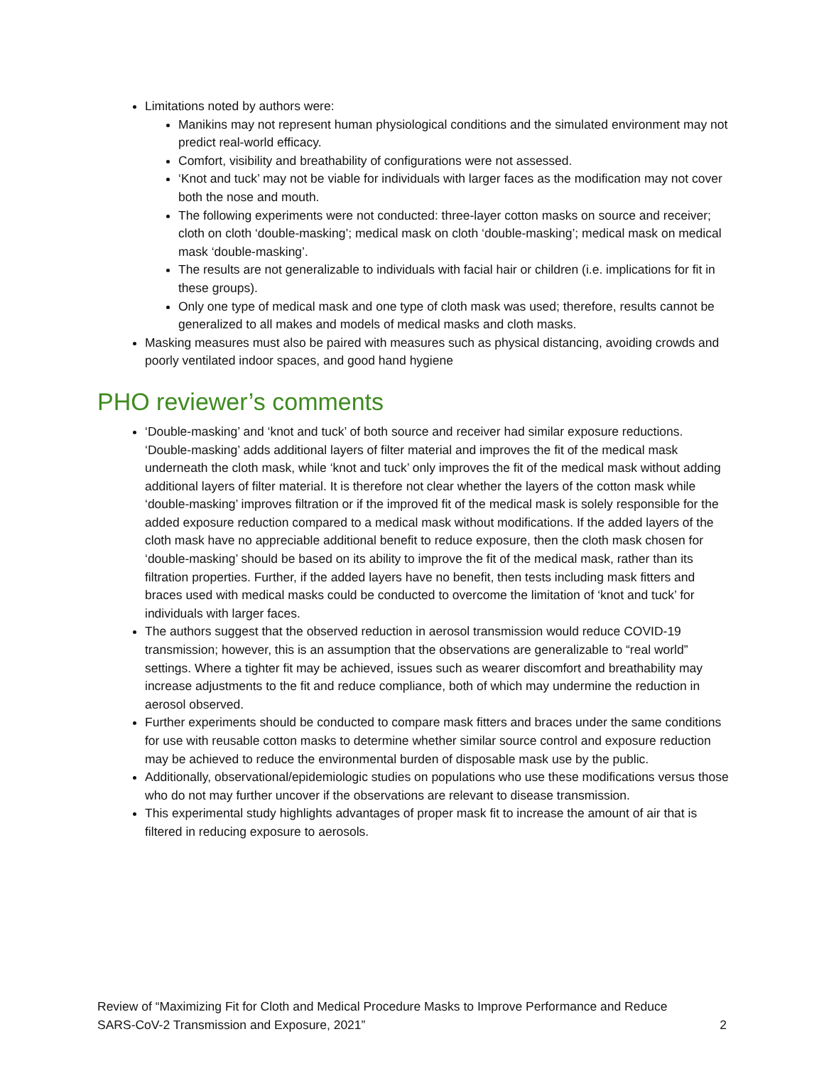Limitations noted by authors were:
Manikins may not represent human physiological conditions and the simulated environment may not predict real-world efficacy.
Comfort, visibility and breathability of configurations were not assessed.
‘Knot and tuck’ may not be viable for individuals with larger faces as the modification may not cover both the nose and mouth.
The following experiments were not conducted: three-layer cotton masks on source and receiver; cloth on cloth ‘double-masking’; medical mask on cloth ‘double-masking’; medical mask on medical mask ‘double-masking’.
The results are not generalizable to individuals with facial hair or children (i.e. implications for fit in these groups).
Only one type of medical mask and one type of cloth mask was used; therefore, results cannot be generalized to all makes and models of medical masks and cloth masks.
Masking measures must also be paired with measures such as physical distancing, avoiding crowds and poorly ventilated indoor spaces, and good hand hygiene
PHO reviewer’s comments
‘Double-masking’ and ‘knot and tuck’ of both source and receiver had similar exposure reductions. ‘Double-masking’ adds additional layers of filter material and improves the fit of the medical mask underneath the cloth mask, while ‘knot and tuck’ only improves the fit of the medical mask without adding additional layers of filter material. It is therefore not clear whether the layers of the cotton mask while ‘double-masking’ improves filtration or if the improved fit of the medical mask is solely responsible for the added exposure reduction compared to a medical mask without modifications. If the added layers of the cloth mask have no appreciable additional benefit to reduce exposure, then the cloth mask chosen for ‘double-masking’ should be based on its ability to improve the fit of the medical mask, rather than its filtration properties. Further, if the added layers have no benefit, then tests including mask fitters and braces used with medical masks could be conducted to overcome the limitation of ‘knot and tuck’ for individuals with larger faces.
The authors suggest that the observed reduction in aerosol transmission would reduce COVID-19 transmission; however, this is an assumption that the observations are generalizable to “real world” settings. Where a tighter fit may be achieved, issues such as wearer discomfort and breathability may increase adjustments to the fit and reduce compliance, both of which may undermine the reduction in aerosol observed.
Further experiments should be conducted to compare mask fitters and braces under the same conditions for use with reusable cotton masks to determine whether similar source control and exposure reduction may be achieved to reduce the environmental burden of disposable mask use by the public.
Additionally, observational/epidemiologic studies on populations who use these modifications versus those who do not may further uncover if the observations are relevant to disease transmission.
This experimental study highlights advantages of proper mask fit to increase the amount of air that is filtered in reducing exposure to aerosols.
Review of “Maximizing Fit for Cloth and Medical Procedure Masks to Improve Performance and Reduce
SARS-CoV-2 Transmission and Exposure, 2021” 2